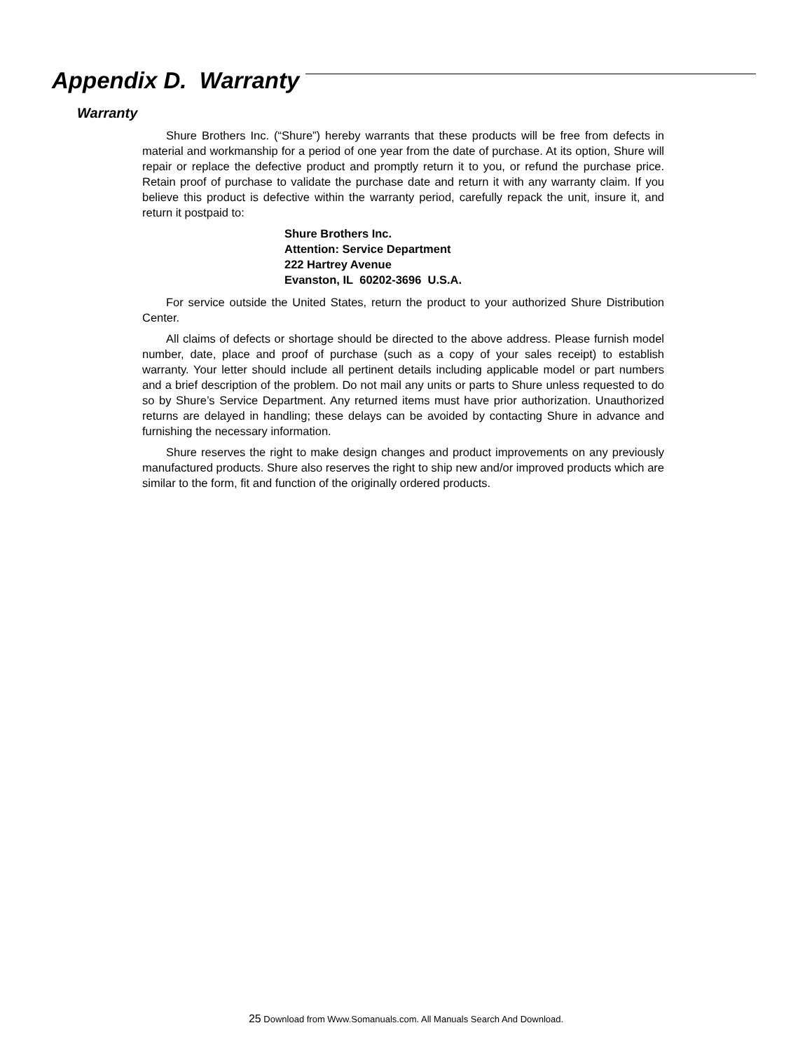Appendix D. Warranty
Warranty
Shure Brothers Inc. (“Shure”) hereby warrants that these products will be free from defects in material and workmanship for a period of one year from the date of purchase. At its option, Shure will repair or replace the defective product and promptly return it to you, or refund the purchase price. Retain proof of purchase to validate the purchase date and return it with any warranty claim. If you believe this product is defective within the warranty period, carefully repack the unit, insure it, and return it postpaid to:
Shure Brothers Inc.
Attention: Service Department
222 Hartrey Avenue
Evanston, IL 60202-3696 U.S.A.
For service outside the United States, return the product to your authorized Shure Distribution Center.
All claims of defects or shortage should be directed to the above address. Please furnish model number, date, place and proof of purchase (such as a copy of your sales receipt) to establish warranty. Your letter should include all pertinent details including applicable model or part numbers and a brief description of the problem. Do not mail any units or parts to Shure unless requested to do so by Shure’s Service Department. Any returned items must have prior authorization. Unauthorized returns are delayed in handling; these delays can be avoided by contacting Shure in advance and furnishing the necessary information.
Shure reserves the right to make design changes and product improvements on any previously manufactured products. Shure also reserves the right to ship new and/or improved products which are similar to the form, fit and function of the originally ordered products.
25 Download from Www.Somanuals.com. All Manuals Search And Download.